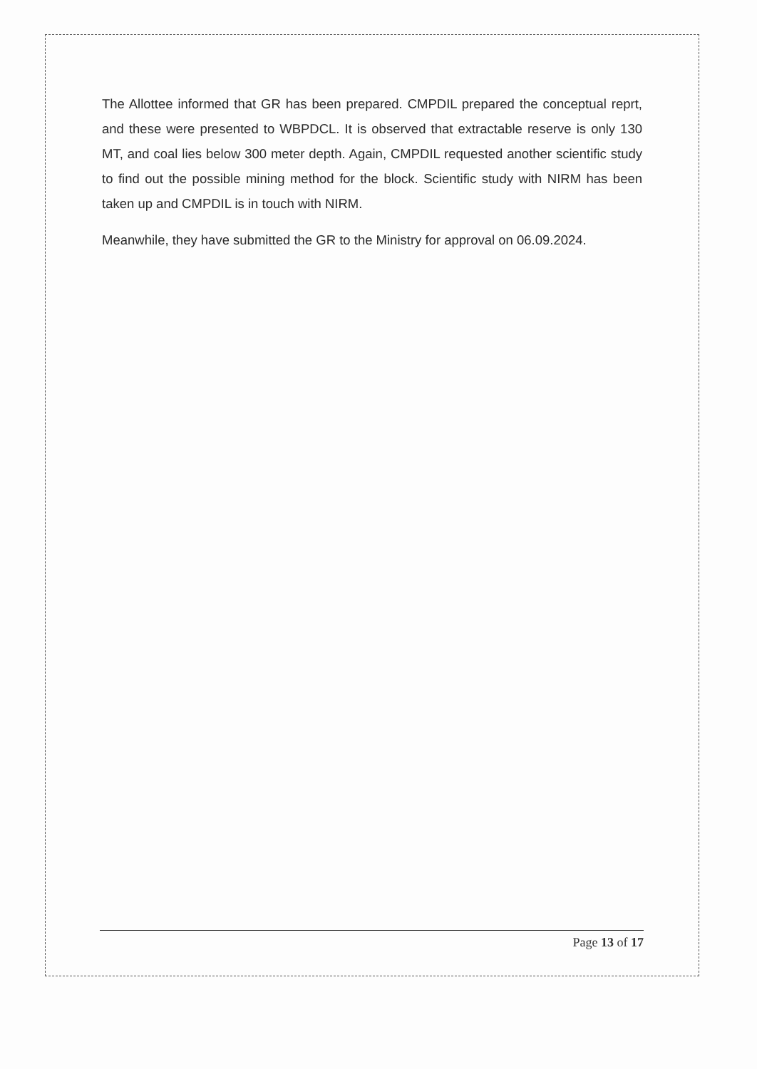The Allottee informed that GR has been prepared. CMPDIL prepared the conceptual reprt, and these were presented to WBPDCL. It is observed that extractable reserve is only 130 MT, and coal lies below 300 meter depth. Again, CMPDIL requested another scientific study to find out the possible mining method for the block. Scientific study with NIRM has been taken up and CMPDIL is in touch with NIRM.
Meanwhile, they have submitted the GR to the Ministry for approval on 06.09.2024.
Page 13 of 17